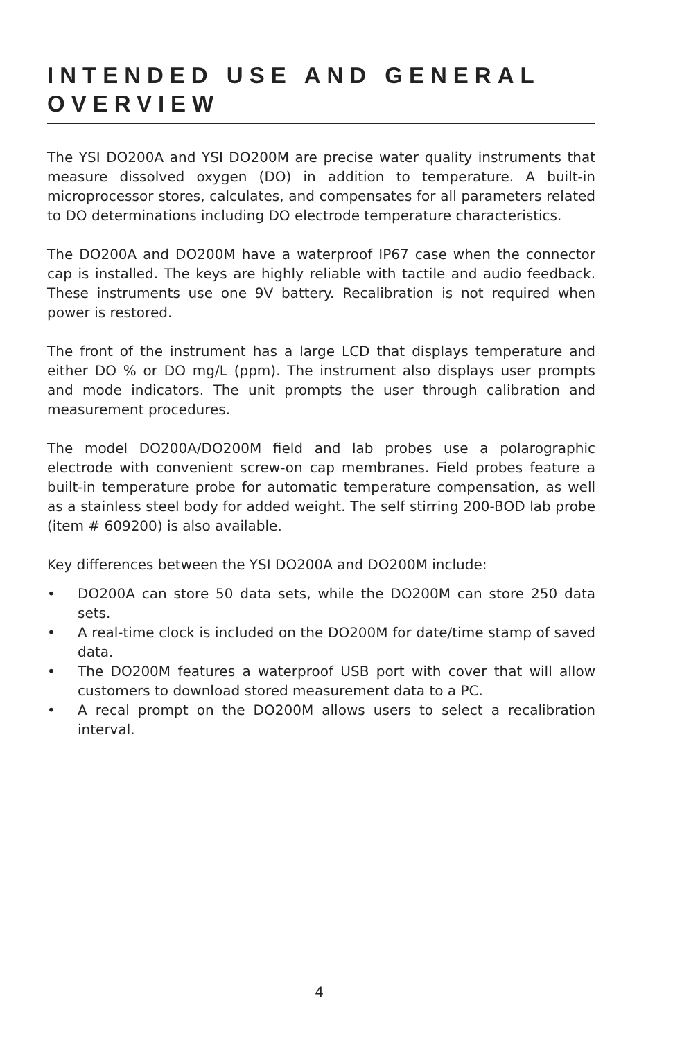INTENDED USE AND GENERAL OVERVIEW
The YSI DO200A and YSI DO200M are precise water quality instruments that measure dissolved oxygen (DO) in addition to temperature. A built-in microprocessor stores, calculates, and compensates for all parameters related to DO determinations including DO electrode temperature characteristics.
The DO200A and DO200M have a waterproof IP67 case when the connector cap is installed. The keys are highly reliable with tactile and audio feedback. These instruments use one 9V battery. Recalibration is not required when power is restored.
The front of the instrument has a large LCD that displays temperature and either DO % or DO mg/L (ppm). The instrument also displays user prompts and mode indicators. The unit prompts the user through calibration and measurement procedures.
The model DO200A/DO200M field and lab probes use a polarographic electrode with convenient screw-on cap membranes. Field probes feature a built-in temperature probe for automatic temperature compensation, as well as a stainless steel body for added weight. The self stirring 200-BOD lab probe (item # 609200) is also available.
Key differences between the YSI DO200A and DO200M include:
• DO200A can store 50 data sets, while the DO200M can store 250 data sets.
• A real-time clock is included on the DO200M for date/time stamp of saved data.
• The DO200M features a waterproof USB port with cover that will allow customers to download stored measurement data to a PC.
• A recal prompt on the DO200M allows users to select a recalibration interval.
4